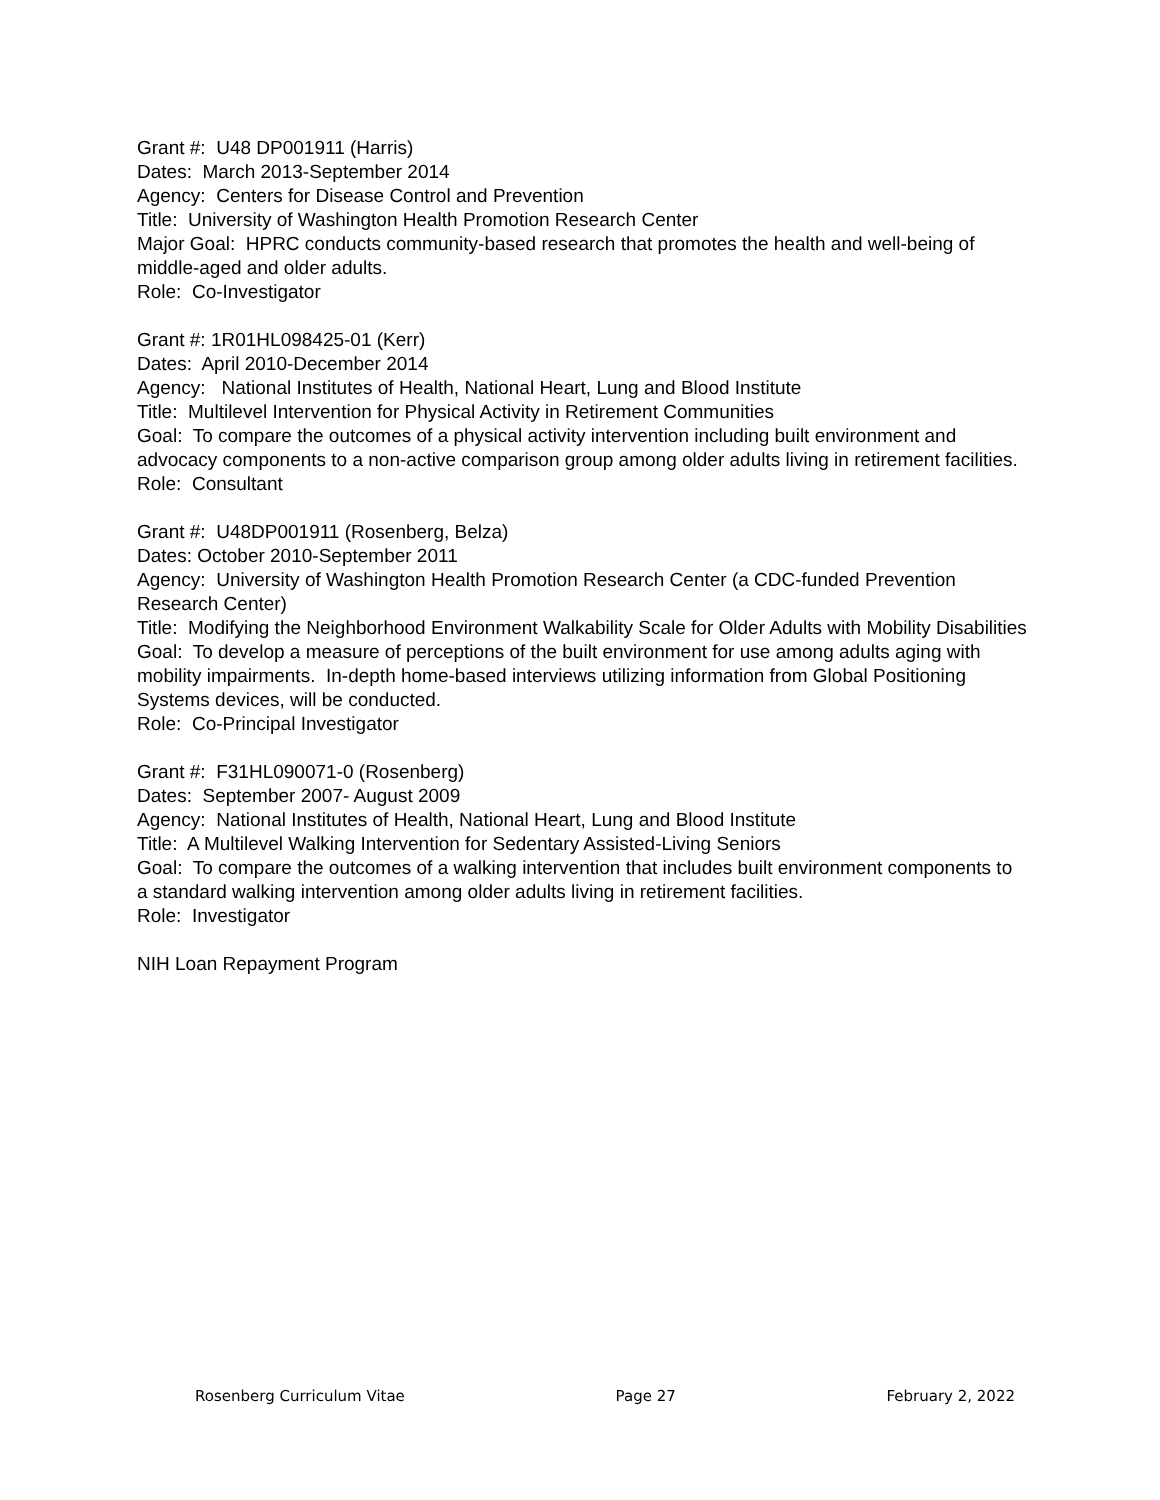Grant #: U48 DP001911 (Harris)
Dates: March 2013-September 2014
Agency: Centers for Disease Control and Prevention
Title: University of Washington Health Promotion Research Center
Major Goal: HPRC conducts community-based research that promotes the health and well-being of middle-aged and older adults.
Role: Co-Investigator
Grant #: 1R01HL098425-01 (Kerr)
Dates: April 2010-December 2014
Agency: National Institutes of Health, National Heart, Lung and Blood Institute
Title: Multilevel Intervention for Physical Activity in Retirement Communities
Goal: To compare the outcomes of a physical activity intervention including built environment and advocacy components to a non-active comparison group among older adults living in retirement facilities.
Role: Consultant
Grant #: U48DP001911 (Rosenberg, Belza)
Dates: October 2010-September 2011
Agency: University of Washington Health Promotion Research Center (a CDC-funded Prevention Research Center)
Title: Modifying the Neighborhood Environment Walkability Scale for Older Adults with Mobility Disabilities
Goal: To develop a measure of perceptions of the built environment for use among adults aging with mobility impairments. In-depth home-based interviews utilizing information from Global Positioning Systems devices, will be conducted.
Role: Co-Principal Investigator
Grant #: F31HL090071-0 (Rosenberg)
Dates: September 2007- August 2009
Agency: National Institutes of Health, National Heart, Lung and Blood Institute
Title: A Multilevel Walking Intervention for Sedentary Assisted-Living Seniors
Goal: To compare the outcomes of a walking intervention that includes built environment components to a standard walking intervention among older adults living in retirement facilities.
Role: Investigator
NIH Loan Repayment Program
Rosenberg Curriculum Vitae Page 27 February 2, 2022